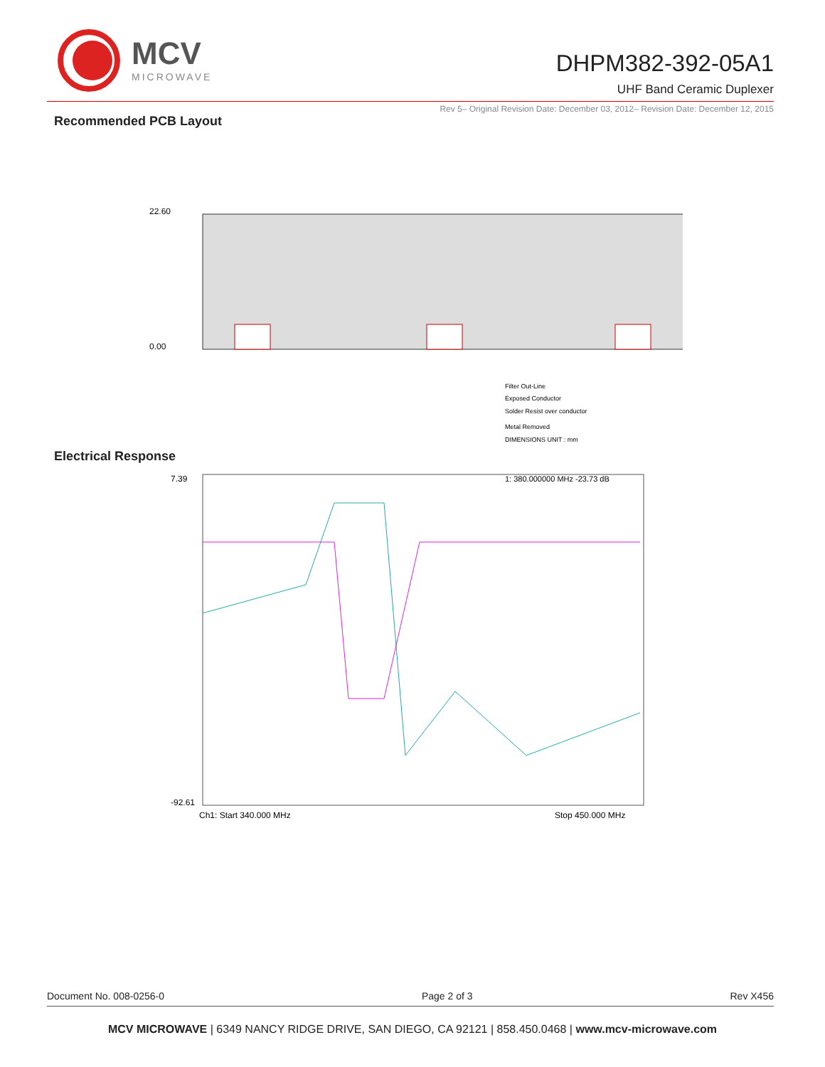MCV
MICROWAVE
DHPM382-392-05A1
UHF Band Ceramic Duplexer
Rev 5– Original Revision Date: December 03, 2012– Revision Date: December 12, 2015
Recommended PCB Layout
22.60
0.00
Filter Out-Line
Exposed Conductor
Solder Resist over conductor
Metal Removed
DIMENSIONS UNIT : mm
Electrical Response
7.39
-92.61
Ch1: Start 340.000 MHz
Stop 450.000 MHz
1: 380.000000 MHz -23.73 dB
Document No. 008-0256-0 Page 2 of 3 Rev X456
MCV MICROWAVE | 6349 NANCY RIDGE DRIVE, SAN DIEGO, CA 92121 | 858.450.0468 | www.mcv-microwave.com